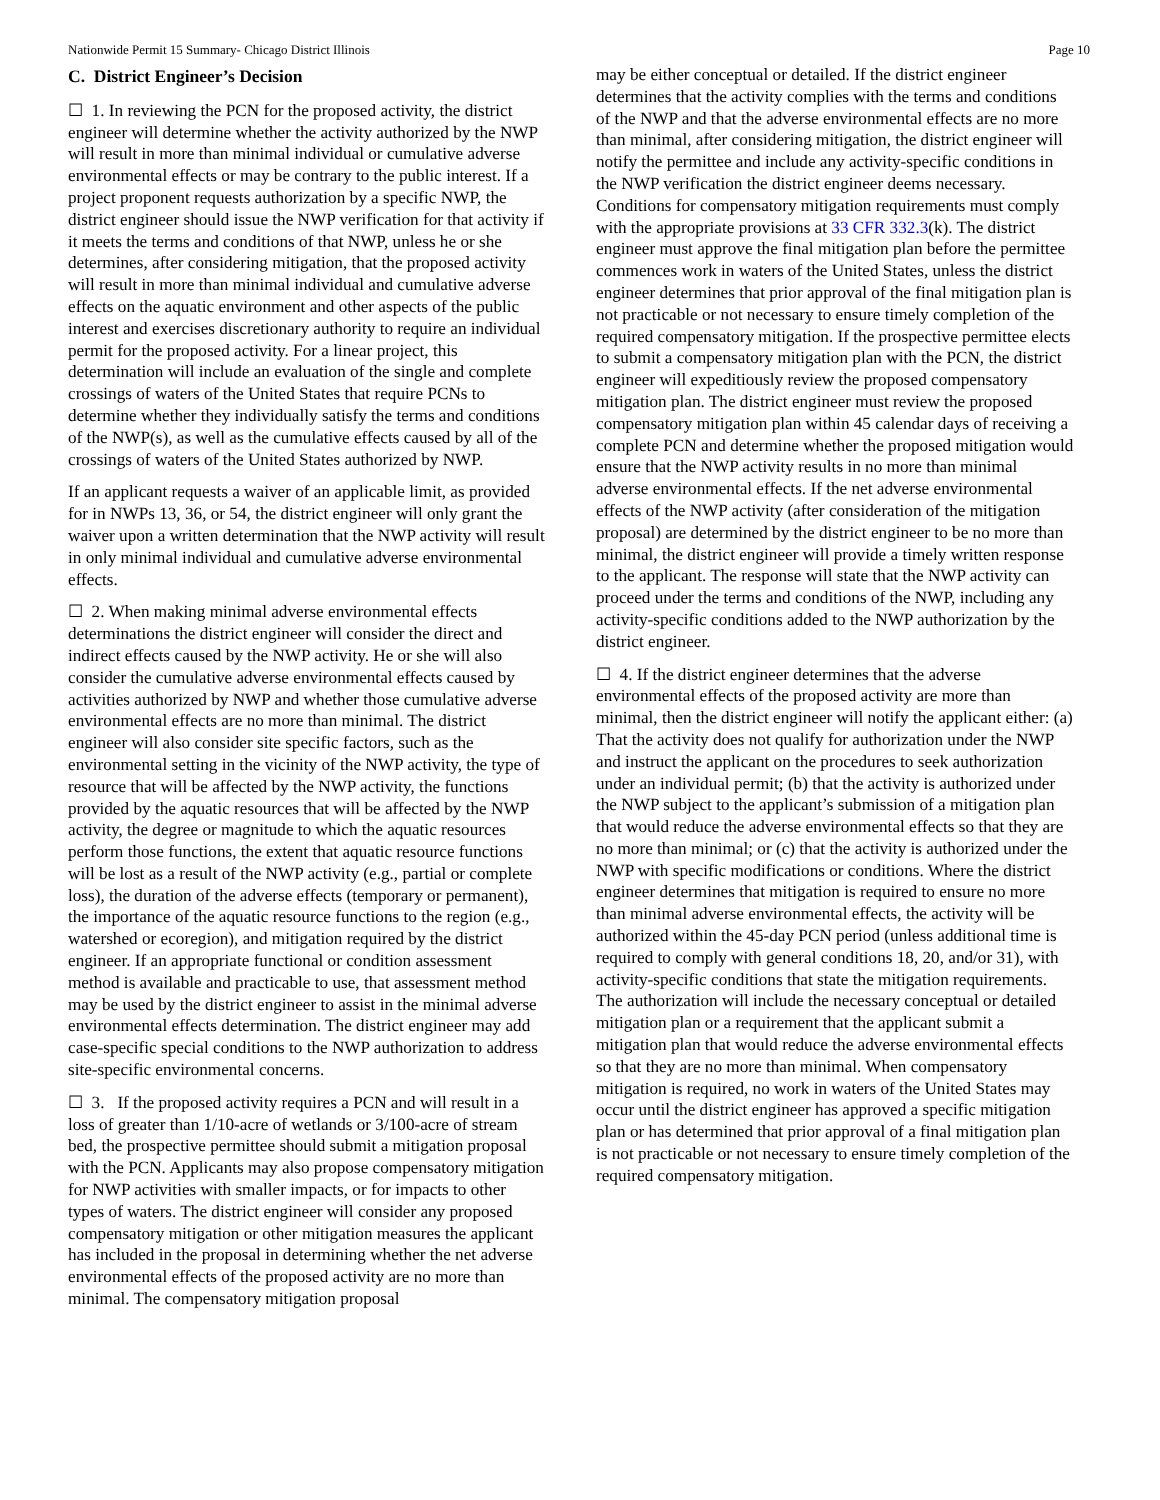Nationwide Permit 15 Summary- Chicago District Illinois Page 10
C. District Engineer’s Decision
☐ 1. In reviewing the PCN for the proposed activity, the district engineer will determine whether the activity authorized by the NWP will result in more than minimal individual or cumulative adverse environmental effects or may be contrary to the public interest. If a project proponent requests authorization by a specific NWP, the district engineer should issue the NWP verification for that activity if it meets the terms and conditions of that NWP, unless he or she determines, after considering mitigation, that the proposed activity will result in more than minimal individual and cumulative adverse effects on the aquatic environment and other aspects of the public interest and exercises discretionary authority to require an individual permit for the proposed activity. For a linear project, this determination will include an evaluation of the single and complete crossings of waters of the United States that require PCNs to determine whether they individually satisfy the terms and conditions of the NWP(s), as well as the cumulative effects caused by all of the crossings of waters of the United States authorized by NWP.
If an applicant requests a waiver of an applicable limit, as provided for in NWPs 13, 36, or 54, the district engineer will only grant the waiver upon a written determination that the NWP activity will result in only minimal individual and cumulative adverse environmental effects.
☐ 2. When making minimal adverse environmental effects determinations the district engineer will consider the direct and indirect effects caused by the NWP activity. He or she will also consider the cumulative adverse environmental effects caused by activities authorized by NWP and whether those cumulative adverse environmental effects are no more than minimal. The district engineer will also consider site specific factors, such as the environmental setting in the vicinity of the NWP activity, the type of resource that will be affected by the NWP activity, the functions provided by the aquatic resources that will be affected by the NWP activity, the degree or magnitude to which the aquatic resources perform those functions, the extent that aquatic resource functions will be lost as a result of the NWP activity (e.g., partial or complete loss), the duration of the adverse effects (temporary or permanent), the importance of the aquatic resource functions to the region (e.g., watershed or ecoregion), and mitigation required by the district engineer. If an appropriate functional or condition assessment method is available and practicable to use, that assessment method may be used by the district engineer to assist in the minimal adverse environmental effects determination. The district engineer may add case-specific special conditions to the NWP authorization to address site-specific environmental concerns.
☐ 3. If the proposed activity requires a PCN and will result in a loss of greater than 1/10-acre of wetlands or 3/100-acre of stream bed, the prospective permittee should submit a mitigation proposal with the PCN. Applicants may also propose compensatory mitigation for NWP activities with smaller impacts, or for impacts to other types of waters. The district engineer will consider any proposed compensatory mitigation or other mitigation measures the applicant has included in the proposal in determining whether the net adverse environmental effects of the proposed activity are no more than minimal. The compensatory mitigation proposal
may be either conceptual or detailed. If the district engineer determines that the activity complies with the terms and conditions of the NWP and that the adverse environmental effects are no more than minimal, after considering mitigation, the district engineer will notify the permittee and include any activity-specific conditions in the NWP verification the district engineer deems necessary. Conditions for compensatory mitigation requirements must comply with the appropriate provisions at 33 CFR 332.3(k). The district engineer must approve the final mitigation plan before the permittee commences work in waters of the United States, unless the district engineer determines that prior approval of the final mitigation plan is not practicable or not necessary to ensure timely completion of the required compensatory mitigation. If the prospective permittee elects to submit a compensatory mitigation plan with the PCN, the district engineer will expeditiously review the proposed compensatory mitigation plan. The district engineer must review the proposed compensatory mitigation plan within 45 calendar days of receiving a complete PCN and determine whether the proposed mitigation would ensure that the NWP activity results in no more than minimal adverse environmental effects. If the net adverse environmental effects of the NWP activity (after consideration of the mitigation proposal) are determined by the district engineer to be no more than minimal, the district engineer will provide a timely written response to the applicant. The response will state that the NWP activity can proceed under the terms and conditions of the NWP, including any activity-specific conditions added to the NWP authorization by the district engineer.
☐ 4. If the district engineer determines that the adverse environmental effects of the proposed activity are more than minimal, then the district engineer will notify the applicant either: (a) That the activity does not qualify for authorization under the NWP and instruct the applicant on the procedures to seek authorization under an individual permit; (b) that the activity is authorized under the NWP subject to the applicant’s submission of a mitigation plan that would reduce the adverse environmental effects so that they are no more than minimal; or (c) that the activity is authorized under the NWP with specific modifications or conditions. Where the district engineer determines that mitigation is required to ensure no more than minimal adverse environmental effects, the activity will be authorized within the 45-day PCN period (unless additional time is required to comply with general conditions 18, 20, and/or 31), with activity-specific conditions that state the mitigation requirements. The authorization will include the necessary conceptual or detailed mitigation plan or a requirement that the applicant submit a mitigation plan that would reduce the adverse environmental effects so that they are no more than minimal. When compensatory mitigation is required, no work in waters of the United States may occur until the district engineer has approved a specific mitigation plan or has determined that prior approval of a final mitigation plan is not practicable or not necessary to ensure timely completion of the required compensatory mitigation.